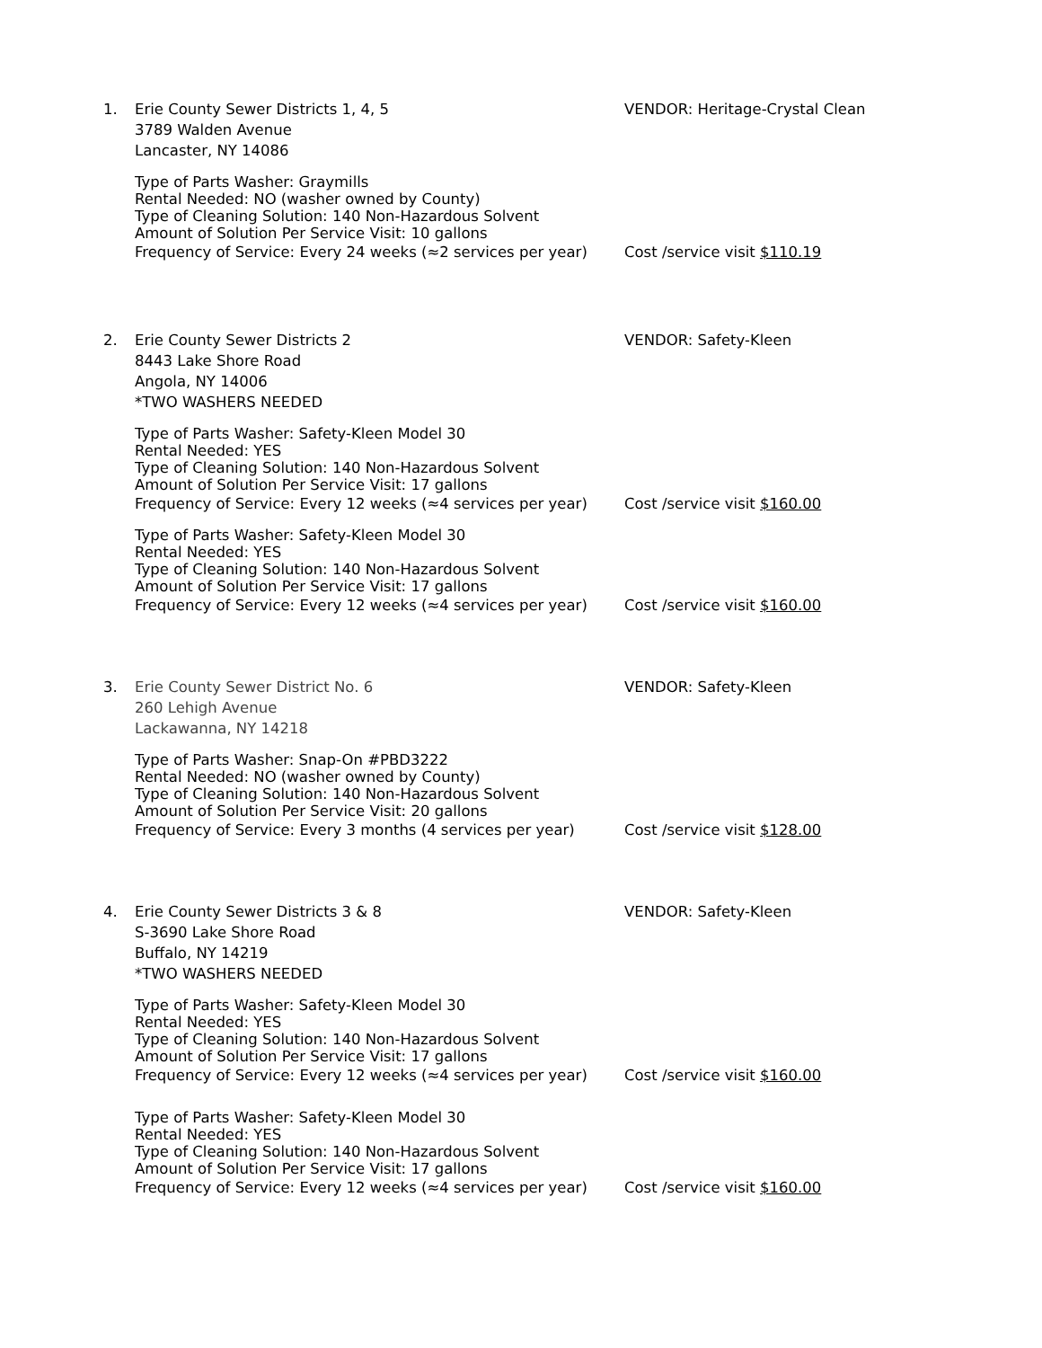1. Erie County Sewer Districts 1, 4, 5
3789 Walden Avenue
Lancaster, NY 14086
VENDOR: Heritage-Crystal Clean
Type of Parts Washer: Graymills
Rental Needed: NO (washer owned by County)
Type of Cleaning Solution: 140 Non-Hazardous Solvent
Amount of Solution Per Service Visit: 10 gallons
Frequency of Service: Every 24 weeks (≈2 services per year)
Cost /service visit $110.19
2. Erie County Sewer Districts 2
8443 Lake Shore Road
Angola, NY 14006
*TWO WASHERS NEEDED
VENDOR: Safety-Kleen
Type of Parts Washer: Safety-Kleen Model 30
Rental Needed: YES
Type of Cleaning Solution: 140 Non-Hazardous Solvent
Amount of Solution Per Service Visit: 17 gallons
Frequency of Service: Every 12 weeks (≈4 services per year)
Cost /service visit $160.00
Type of Parts Washer: Safety-Kleen Model 30
Rental Needed: YES
Type of Cleaning Solution: 140 Non-Hazardous Solvent
Amount of Solution Per Service Visit: 17 gallons
Frequency of Service: Every 12 weeks (≈4 services per year)
Cost /service visit $160.00
3. Erie County Sewer District No. 6
260 Lehigh Avenue
Lackawanna, NY 14218
VENDOR: Safety-Kleen
Type of Parts Washer: Snap-On #PBD3222
Rental Needed: NO (washer owned by County)
Type of Cleaning Solution: 140 Non-Hazardous Solvent
Amount of Solution Per Service Visit: 20 gallons
Frequency of Service: Every 3 months (4 services per year)
Cost /service visit $128.00
4. Erie County Sewer Districts 3 & 8
S-3690 Lake Shore Road
Buffalo, NY 14219
*TWO WASHERS NEEDED
VENDOR: Safety-Kleen
Type of Parts Washer: Safety-Kleen Model 30
Rental Needed: YES
Type of Cleaning Solution: 140 Non-Hazardous Solvent
Amount of Solution Per Service Visit: 17 gallons
Frequency of Service: Every 12 weeks (≈4 services per year)
Cost /service visit $160.00
Type of Parts Washer: Safety-Kleen Model 30
Rental Needed: YES
Type of Cleaning Solution: 140 Non-Hazardous Solvent
Amount of Solution Per Service Visit: 17 gallons
Frequency of Service: Every 12 weeks (≈4 services per year)
Cost /service visit $160.00